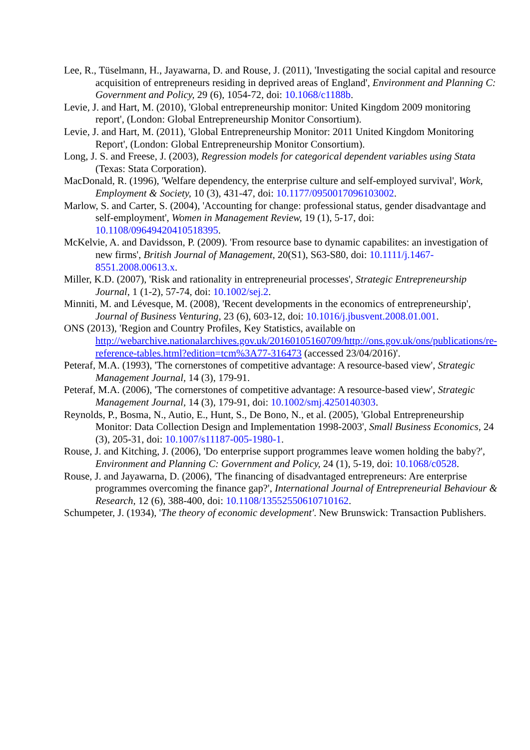Lee, R., Tüselmann, H., Jayawarna, D. and Rouse, J. (2011), 'Investigating the social capital and resource acquisition of entrepreneurs residing in deprived areas of England', Environment and Planning C: Government and Policy, 29 (6), 1054-72, doi: 10.1068/c1188b.
Levie, J. and Hart, M. (2010), 'Global entrepreneurship monitor: United Kingdom 2009 monitoring report', (London: Global Entrepreneurship Monitor Consortium).
Levie, J. and Hart, M. (2011), 'Global Entrepreneurship Monitor: 2011 United Kingdom Monitoring Report', (London: Global Entrepreneurship Monitor Consortium).
Long, J. S. and Freese, J. (2003), Regression models for categorical dependent variables using Stata (Texas: Stata Corporation).
MacDonald, R. (1996), 'Welfare dependency, the enterprise culture and self-employed survival', Work, Employment & Society, 10 (3), 431-47, doi: 10.1177/0950017096103002.
Marlow, S. and Carter, S. (2004), 'Accounting for change: professional status, gender disadvantage and self-employment', Women in Management Review, 19 (1), 5-17, doi: 10.1108/09649420410518395.
McKelvie, A. and Davidsson, P. (2009). 'From resource base to dynamic capabilites: an investigation of new firms', British Journal of Management, 20(S1), S63-S80, doi: 10.1111/j.1467-8551.2008.00613.x.
Miller, K.D. (2007), 'Risk and rationality in entrepreneurial processes', Strategic Entrepreneurship Journal, 1 (1-2), 57-74, doi: 10.1002/sej.2.
Minniti, M. and Lévesque, M. (2008), 'Recent developments in the economics of entrepreneurship', Journal of Business Venturing, 23 (6), 603-12, doi: 10.1016/j.jbusvent.2008.01.001.
ONS (2013), 'Region and Country Profiles, Key Statistics, available on http://webarchive.nationalarchives.gov.uk/20160105160709/http://ons.gov.uk/ons/publications/re-reference-tables.html?edition=tcm%3A77-316473 (accessed 23/04/2016)'.
Peteraf, M.A. (1993), 'The cornerstones of competitive advantage: A resource-based view', Strategic Management Journal, 14 (3), 179-91.
Peteraf, M.A. (2006), 'The cornerstones of competitive advantage: A resource-based view', Strategic Management Journal, 14 (3), 179-91, doi: 10.1002/smj.4250140303.
Reynolds, P., Bosma, N., Autio, E., Hunt, S., De Bono, N., et al. (2005), 'Global Entrepreneurship Monitor: Data Collection Design and Implementation 1998-2003', Small Business Economics, 24 (3), 205-31, doi: 10.1007/s11187-005-1980-1.
Rouse, J. and Kitching, J. (2006), 'Do enterprise support programmes leave women holding the baby?', Environment and Planning C: Government and Policy, 24 (1), 5-19, doi: 10.1068/c0528.
Rouse, J. and Jayawarna, D. (2006), 'The financing of disadvantaged entrepreneurs: Are enterprise programmes overcoming the finance gap?', International Journal of Entrepreneurial Behaviour & Research, 12 (6), 388-400, doi: 10.1108/13552550610710162.
Schumpeter, J. (1934), 'The theory of economic development'. New Brunswick: Transaction Publishers.